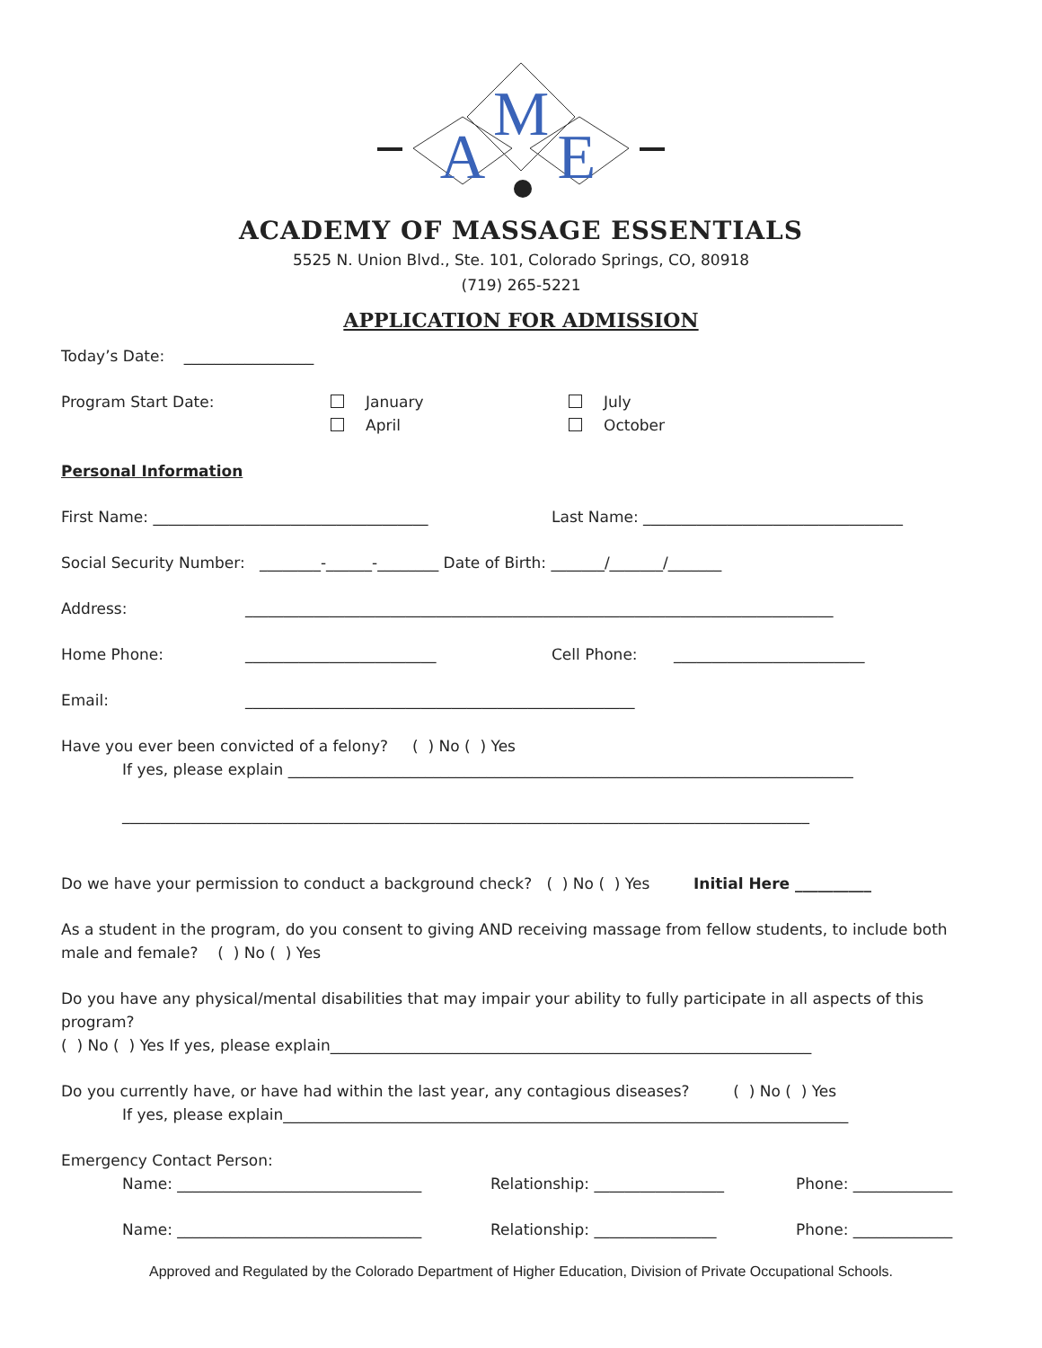M
A
E
ACADEMY OF MASSAGE ESSENTIALS
5525 N. Union Blvd., Ste. 101, Colorado Springs, CO, 80918
(719) 265-5221
APPLICATION FOR ADMISSION
Today’s Date: _________________
Program Start Date: January
April
July
October
Personal Information
First Name: ____________________________________ Last Name: __________________________________
Social Security Number: ________-______-________ Date of Birth: _______/_______/_______
Address: _____________________________________________________________________________
Home Phone: _________________________ Cell Phone: _________________________
Email: ___________________________________________________
Have you ever been convicted of a felony? ( ) No ( ) Yes
If yes, please explain __________________________________________________________________________
__________________________________________________________________________________________
Do we have your permission to conduct a background check? ( ) No ( ) Yes Initial Here __________
As a student in the program, do you consent to giving AND receiving massage from fellow students, to include both male and female? ( ) No ( ) Yes
Do you have any physical/mental disabilities that may impair your ability to fully participate in all aspects of this program?
( ) No ( ) Yes If yes, please explain_______________________________________________________________
Do you currently have, or have had within the last year, any contagious diseases? ( ) No ( ) Yes
If yes, please explain__________________________________________________________________________
Emergency Contact Person:
Name: ________________________________ Relationship: _________________ Phone: _____________
Name: ________________________________ Relationship: ________________ Phone: _____________
Approved and Regulated by the Colorado Department of Higher Education, Division of Private Occupational Schools.